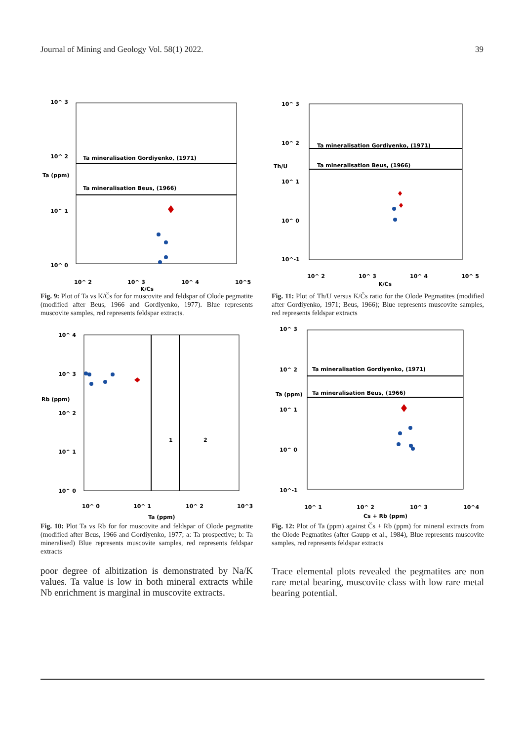Journal of Mining and Geology Vol. 58(1) 2022. 39
10^ 3
10^ 2
Ta (ppm)
10^ 1
10^ 0
Ta mineralisation Gordiyenko, (1971)
Ta mineralisation Beus, (1966)
10^ 2
10^ 3
10^ 4
10^5
K/Cs
Fig. 9: Plot of Ta vs K/Čs for for muscovite and feldspar of Olode pegmatite (modified after Beus, 1966 and Gordiyenko, 1977). Blue represents muscovite samples, red represents feldspar extracts.
10^ 3
10^ 2
Th/U
10^ 1
10^ 0
10^-1
Ta mineralisation Gordiyenko, (1971)
Ta mineralisation Beus, (1966)
10^ 2
10^ 3
10^ 4
10^ 5
K/Cs
Fig. 11: Plot of Th/U versus K/Čs ratio for the Olode Pegmatites (modified after Gordiyenko, 1971; Beus, 1966); Blue represents muscovite samples, red represents feldspar extracts
10^ 4
10^ 3
Rb (ppm)
10^ 2
10^ 1
10^ 0
1
2
10^ 0
10^ 1
10^ 2
10^3
Ta (ppm)
Fig. 10: Plot Ta vs Rb for for muscovite and feldspar of Olode pegmatite (modified after Beus, 1966 and Gordiyenko, 1977; a: Ta prospective; b: Ta mineralised) Blue represents muscovite samples, red represents feldspar extracts
poor degree of albitization is demonstrated by Na/K values. Ta value is low in both mineral extracts while Nb enrichment is marginal in muscovite extracts.
10^ 3
10^ 2
Ta (ppm)
10^ 1
10^ 0
10^-1
Ta mineralisation Gordiyenko, (1971)
Ta mineralisation Beus, (1966)
10^ 1
10^ 2
10^ 3
10^4
Cs + Rb (ppm)
Fig. 12: Plot of Ta (ppm) against Čs + Rb (ppm) for mineral extracts from the Olode Pegmatites (after Gaupp et al., 1984), Blue represents muscovite samples, red represents feldspar extracts
Trace elemental plots revealed the pegmatites are non rare metal bearing, muscovite class with low rare metal bearing potential.